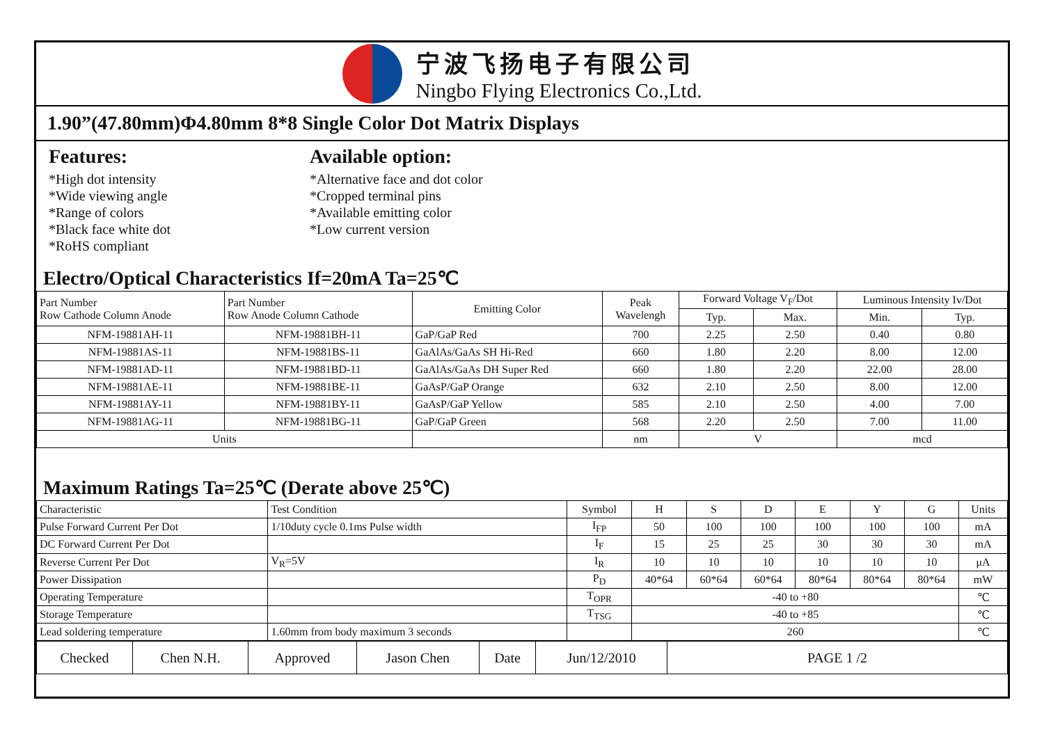宁波飞扬电子有限公司
Ningbo Flying Electronics Co.,Ltd.
1.90”(47.80mm)Φ4.80mm 8*8 Single Color Dot Matrix Displays
Features:
*High dot intensity
*Wide viewing angle
*Range of colors
*Black face white dot
*RoHS compliant
Available option:
*Alternative face and dot color
*Cropped terminal pins
*Available emitting color
*Low current version
Electro/Optical Characteristics If=20mA Ta=25℃
| Part Number Row Cathode Column Anode | Part Number Row Anode Column Cathode | Emitting Color | Peak Wavelengh | Forward Voltage V<sub>F</sub>/Dot | | Luminous Intensity Iv/Dot | |
| --- | --- | --- | --- | --- | --- | --- | --- |
| | | | | Typ. | Max. | Min. | Typ. |
| NFM-19881AH-11 | NFM-19881BH-11 | GaP/GaP Red | 700 | 2.25 | 2.50 | 0.40 | 0.80 |
| NFM-19881AS-11 | NFM-19881BS-11 | GaAlAs/GaAs SH Hi-Red | 660 | 1.80 | 2.20 | 8.00 | 12.00 |
| NFM-19881AD-11 | NFM-19881BD-11 | GaAlAs/GaAs DH Super Red | 660 | 1.80 | 2.20 | 22.00 | 28.00 |
| NFM-19881AE-11 | NFM-19881BE-11 | GaAsP/GaP Orange | 632 | 2.10 | 2.50 | 8.00 | 12.00 |
| NFM-19881AY-11 | NFM-19881BY-11 | GaAsP/GaP Yellow | 585 | 2.10 | 2.50 | 4.00 | 7.00 |
| NFM-19881AG-11 | NFM-19881BG-11 | GaP/GaP Green | 568 | 2.20 | 2.50 | 7.00 | 11.00 |
| Units | | | nm | V | | mcd | |
Maximum Ratings Ta=25℃ (Derate above 25℃)
| Characteristic | Test Condition | Symbol | H | S | D | E | Y | G | Units |
| --- | --- | --- | --- | --- | --- | --- | --- | --- | --- |
| Pulse Forward Current Per Dot | 1/10duty cycle 0.1ms Pulse width | I<sub>FP</sub> | 50 | 100 | 100 | 100 | 100 | 100 | mA |
| DC Forward Current Per Dot | | I<sub>F</sub> | 15 | 25 | 25 | 30 | 30 | 30 | mA |
| Reverse Current Per Dot | V<sub>R</sub>=5V | I<sub>R</sub> | 10 | 10 | 10 | 10 | 10 | 10 | μA |
| Power Dissipation | | P<sub>D</sub> | 40*64 | 60*64 | 60*64 | 80*64 | 80*64 | 80*64 | mW |
| Operating Temperature | | T<sub>OPR</sub> | -40 to +80 | | | | | | ℃ |
| Storage Temperature | | T<sub>TSG</sub> | -40 to +85 | | | | | | ℃ |
| Lead soldering temperature | 1.60mm from body maximum 3 seconds | | 260 | | | | | | ℃ |
| Checked | Chen N.H. | Approved | Jason Chen | Date | Jun/12/2010 | PAGE 1 /2 |